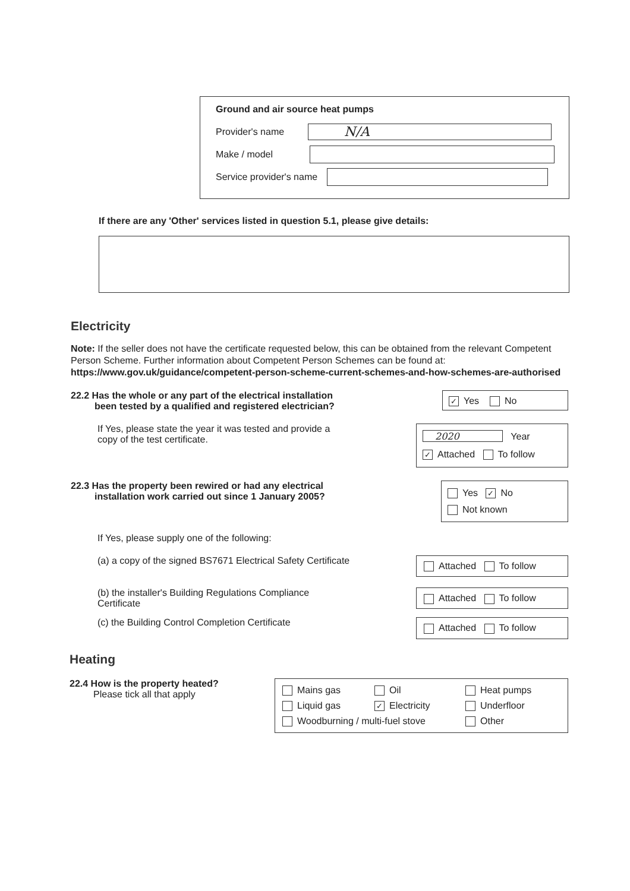Ground and air source heat pumps
Provider's name
N/A
Make / model
Service provider's name
If there are any 'Other' services listed in question 5.1, please give details:
Electricity
Note: If the seller does not have the certificate requested below, this can be obtained from the relevant Competent Person Scheme. Further information about Competent Person Schemes can be found at: https://www.gov.uk/guidance/competent-person-scheme-current-schemes-and-how-schemes-are-authorised
22.2 Has the whole or any part of the electrical installation
been tested by a qualified and registered electrician?
✓ Yes No
If Yes, please state the year it was tested and provide a
copy of the test certificate.
2020 Year
✓ Attached To follow
22.3 Has the property been rewired or had any electrical
installation work carried out since 1 January 2005?
Yes ✓ No
Not known
If Yes, please supply one of the following:
(a) a copy of the signed BS7671 Electrical Safety Certificate
Attached To follow
(b) the installer's Building Regulations Compliance
Certificate
Attached To follow
(c) the Building Control Completion Certificate
Attached To follow
Heating
22.4 How is the property heated?
Please tick all that apply
Mains gas
Oil
Heat pumps
Liquid gas
✓ Electricity
Underfloor
Woodburning / multi-fuel stove
Other